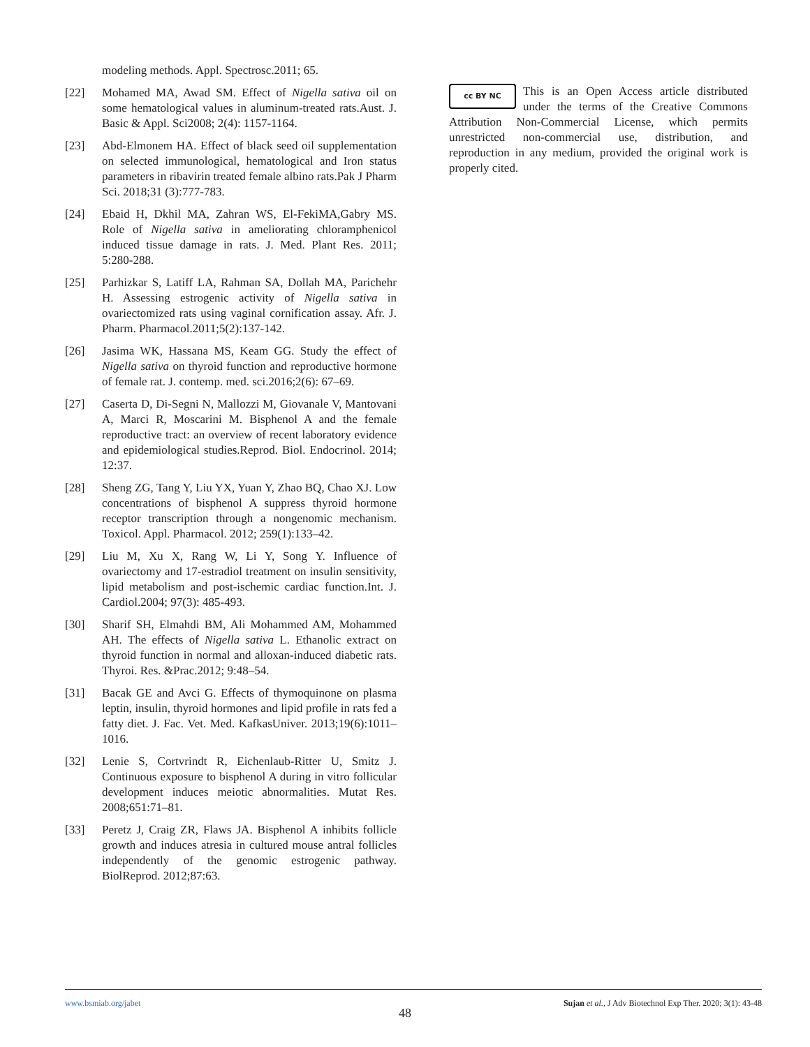modeling methods. Appl. Spectrosc.2011; 65.
[22] Mohamed MA, Awad SM. Effect of Nigella sativa oil on some hematological values in aluminum-treated rats.Aust. J. Basic & Appl. Sci2008; 2(4): 1157-1164.
[23] Abd-Elmonem HA. Effect of black seed oil supplementation on selected immunological, hematological and Iron status parameters in ribavirin treated female albino rats.Pak J Pharm Sci. 2018;31 (3):777-783.
[24] Ebaid H, Dkhil MA, Zahran WS, El-FekiMA,Gabry MS. Role of Nigella sativa in ameliorating chloramphenicol induced tissue damage in rats. J. Med. Plant Res. 2011; 5:280-288.
[25] Parhizkar S, Latiff LA, Rahman SA, Dollah MA, Parichehr H. Assessing estrogenic activity of Nigella sativa in ovariectomized rats using vaginal cornification assay. Afr. J. Pharm. Pharmacol.2011;5(2):137-142.
[26] Jasima WK, Hassana MS, Keam GG. Study the effect of Nigella sativa on thyroid function and reproductive hormone of female rat. J. contemp. med. sci.2016;2(6): 67–69.
[27] Caserta D, Di-Segni N, Mallozzi M, Giovanale V, Mantovani A, Marci R, Moscarini M. Bisphenol A and the female reproductive tract: an overview of recent laboratory evidence and epidemiological studies.Reprod. Biol. Endocrinol. 2014; 12:37.
[28] Sheng ZG, Tang Y, Liu YX, Yuan Y, Zhao BQ, Chao XJ. Low concentrations of bisphenol A suppress thyroid hormone receptor transcription through a nongenomic mechanism. Toxicol. Appl. Pharmacol. 2012; 259(1):133–42.
[29] Liu M, Xu X, Rang W, Li Y, Song Y. Influence of ovariectomy and 17-estradiol treatment on insulin sensitivity, lipid metabolism and post-ischemic cardiac function.Int. J. Cardiol.2004; 97(3): 485-493.
[30] Sharif SH, Elmahdi BM, Ali Mohammed AM, Mohammed AH. The effects of Nigella sativa L. Ethanolic extract on thyroid function in normal and alloxan-induced diabetic rats. Thyroi. Res. &Prac.2012; 9:48–54.
[31] Bacak GE and Avci G. Effects of thymoquinone on plasma leptin, insulin, thyroid hormones and lipid profile in rats fed a fatty diet. J. Fac. Vet. Med. KafkasUniver. 2013;19(6):1011–1016.
[32] Lenie S, Cortvrindt R, Eichenlaub-Ritter U, Smitz J. Continuous exposure to bisphenol A during in vitro follicular development induces meiotic abnormalities. Mutat Res. 2008;651:71–81.
[33] Peretz J, Craig ZR, Flaws JA. Bisphenol A inhibits follicle growth and induces atresia in cultured mouse antral follicles independently of the genomic estrogenic pathway. BiolReprod. 2012;87:63.
cc BY NC
This is an Open Access article distributed under the terms of the Creative Commons Attribution Non-Commercial License, which permits unrestricted non-commercial use, distribution, and reproduction in any medium, provided the original work is properly cited.
www.bsmiab.org/jabet Sujan et al., J Adv Biotechnol Exp Ther. 2020; 3(1): 43-48
48